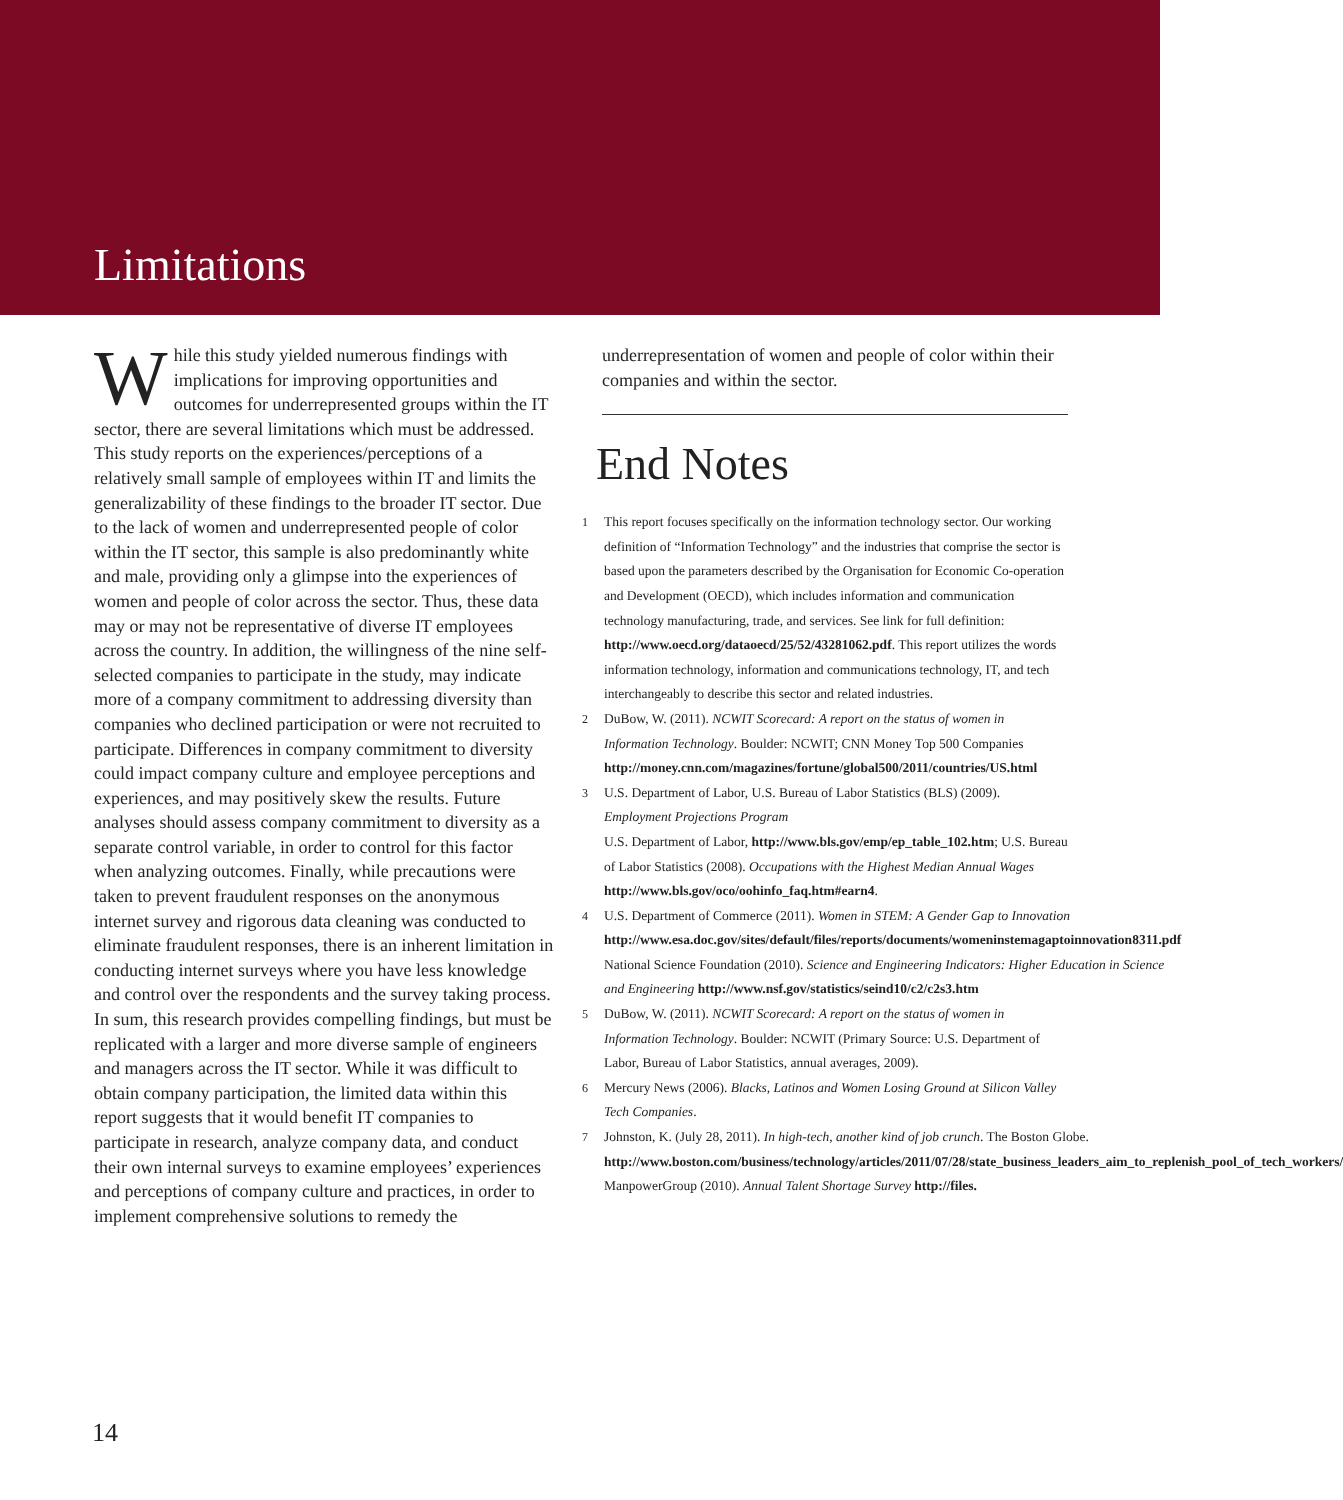Limitations
While this study yielded numerous findings with implications for improving opportunities and outcomes for underrepresented groups within the IT sector, there are several limitations which must be addressed. This study reports on the experiences/perceptions of a relatively small sample of employees within IT and limits the generalizability of these findings to the broader IT sector. Due to the lack of women and underrepresented people of color within the IT sector, this sample is also predominantly white and male, providing only a glimpse into the experiences of women and people of color across the sector. Thus, these data may or may not be representative of diverse IT employees across the country. In addition, the willingness of the nine self-selected companies to participate in the study, may indicate more of a company commitment to addressing diversity than companies who declined participation or were not recruited to participate. Differences in company commitment to diversity could impact company culture and employee perceptions and experiences, and may positively skew the results. Future analyses should assess company commitment to diversity as a separate control variable, in order to control for this factor when analyzing outcomes. Finally, while precautions were taken to prevent fraudulent responses on the anonymous internet survey and rigorous data cleaning was conducted to eliminate fraudulent responses, there is an inherent limitation in conducting internet surveys where you have less knowledge and control over the respondents and the survey taking process. In sum, this research provides compelling findings, but must be replicated with a larger and more diverse sample of engineers and managers across the IT sector. While it was difficult to obtain company participation, the limited data within this report suggests that it would benefit IT companies to participate in research, analyze company data, and conduct their own internal surveys to examine employees’ experiences and perceptions of company culture and practices, in order to implement comprehensive solutions to remedy the
underrepresentation of women and people of color within their companies and within the sector.
End Notes
1 This report focuses specifically on the information technology sector. Our working definition of “Information Technology” and the industries that comprise the sector is based upon the parameters described by the Organisation for Economic Co-operation and Development (OECD), which includes information and communication technology manufacturing, trade, and services. See link for full definition: http://www.oecd.org/dataoecd/25/52/43281062.pdf. This report utilizes the words information technology, information and communications technology, IT, and tech interchangeably to describe this sector and related industries.
2 DuBow, W. (2011). NCWIT Scorecard: A report on the status of women in Information Technology. Boulder: NCWIT; CNN Money Top 500 Companies http://money.cnn.com/magazines/fortune/global500/2011/countries/US.html
3 U.S. Department of Labor, U.S. Bureau of Labor Statistics (BLS) (2009). Employment Projections Program
U.S. Department of Labor, http://www.bls.gov/emp/ep_table_102.htm; U.S. Bureau of Labor Statistics (2008). Occupations with the Highest Median Annual Wages http://www.bls.gov/oco/oohinfo_faq.htm#earn4.
4 U.S. Department of Commerce (2011). Women in STEM: A Gender Gap to Innovation http://www.esa.doc.gov/sites/default/files/reports/documents/womeninstemagaptoinnovation8311.pdf
National Science Foundation (2010). Science and Engineering Indicators: Higher Education in Science and Engineering http://www.nsf.gov/statistics/seind10/c2/c2s3.htm
5 DuBow, W. (2011). NCWIT Scorecard: A report on the status of women in Information Technology. Boulder: NCWIT (Primary Source: U.S. Department of Labor, Bureau of Labor Statistics, annual averages, 2009).
6 Mercury News (2006). Blacks, Latinos and Women Losing Ground at Silicon Valley Tech Companies.
7 Johnston, K. (July 28, 2011). In high-tech, another kind of job crunch. The Boston Globe.
http://www.boston.com/business/technology/articles/2011/07/28/state_business_leaders_aim_to_replenish_pool_of_tech_workers/
ManpowerGroup (2010). Annual Talent Shortage Survey http://files.
14